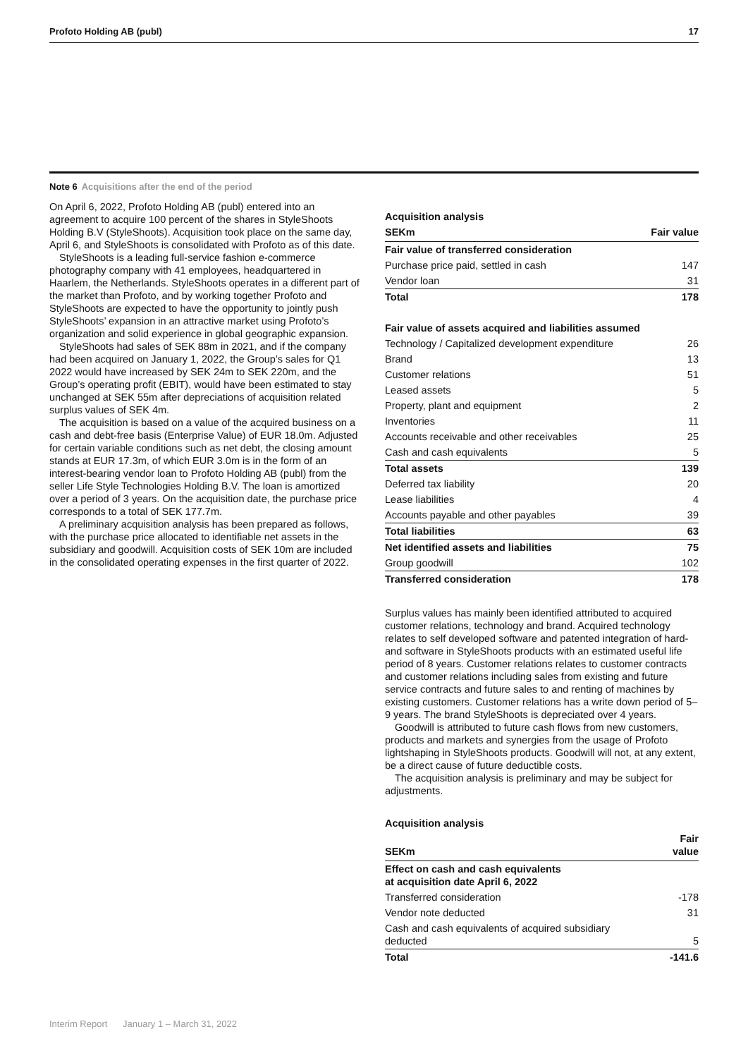Profoto Holding AB (publ) 17
Note 6 Acquisitions after the end of the period
On April 6, 2022, Profoto Holding AB (publ) entered into an agreement to acquire 100 percent of the shares in StyleShoots Holding B.V (StyleShoots). Acquisition took place on the same day, April 6, and StyleShoots is consolidated with Profoto as of this date.
StyleShoots is a leading full-service fashion e-commerce photography company with 41 employees, headquartered in Haarlem, the Netherlands. StyleShoots operates in a different part of the market than Profoto, and by working together Profoto and StyleShoots are expected to have the opportunity to jointly push StyleShoots’ expansion in an attractive market using Profoto’s organization and solid experience in global geographic expansion.
StyleShoots had sales of SEK 88m in 2021, and if the company had been acquired on January 1, 2022, the Group’s sales for Q1 2022 would have increased by SEK 24m to SEK 220m, and the Group’s operating profit (EBIT), would have been estimated to stay unchanged at SEK 55m after depreciations of acquisition related surplus values of SEK 4m.
The acquisition is based on a value of the acquired business on a cash and debt-free basis (Enterprise Value) of EUR 18.0m. Adjusted for certain variable conditions such as net debt, the closing amount stands at EUR 17.3m, of which EUR 3.0m is in the form of an interest-bearing vendor loan to Profoto Holding AB (publ) from the seller Life Style Technologies Holding B.V. The loan is amortized over a period of 3 years. On the acquisition date, the purchase price corresponds to a total of SEK 177.7m.
A preliminary acquisition analysis has been prepared as follows, with the purchase price allocated to identifiable net assets in the subsidiary and goodwill. Acquisition costs of SEK 10m are included in the consolidated operating expenses in the first quarter of 2022.
| Acquisition analysis | |
| --- | --- |
| SEKm | Fair value |
| Fair value of transferred consideration | |
| Purchase price paid, settled in cash | 147 |
| Vendor loan | 31 |
| Total | 178 |
| Fair value of assets acquired and liabilities assumed | |
| Technology / Capitalized development expenditure | 26 |
| Brand | 13 |
| Customer relations | 51 |
| Leased assets | 5 |
| Property, plant and equipment | 2 |
| Inventories | 11 |
| Accounts receivable and other receivables | 25 |
| Cash and cash equivalents | 5 |
| Total assets | 139 |
| Deferred tax liability | 20 |
| Lease liabilities | 4 |
| Accounts payable and other payables | 39 |
| Total liabilities | 63 |
| Net identified assets and liabilities | 75 |
| Group goodwill | 102 |
| Transferred consideration | 178 |
Surplus values has mainly been identified attributed to acquired customer relations, technology and brand. Acquired technology relates to self developed software and patented integration of hard- and software in StyleShoots products with an estimated useful life period of 8 years. Customer relations relates to customer contracts and customer relations including sales from existing and future service contracts and future sales to and renting of machines by existing customers. Customer relations has a write down period of 5–9 years. The brand StyleShoots is depreciated over 4 years.
Goodwill is attributed to future cash flows from new customers, products and markets and synergies from the usage of Profoto lightshaping in StyleShoots products. Goodwill will not, at any extent, be a direct cause of future deductible costs.
The acquisition analysis is preliminary and may be subject for adjustments.
| Acquisition analysis | |
| --- | --- |
| SEKm | Fair value |
| Effect on cash and cash equivalents at acquisition date April 6, 2022 | |
| Transferred consideration | -178 |
| Vendor note deducted | 31 |
| Cash and cash equivalents of acquired subsidiary deducted | 5 |
| Total | -141.6 |
Interim Report January 1 – March 31, 2022